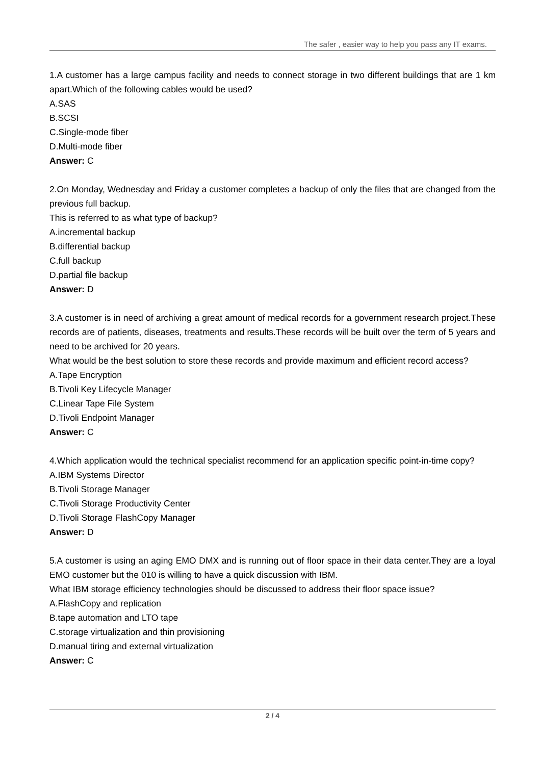The safer , easier way to help you pass any IT exams.
1.A customer has a large campus facility and needs to connect storage in two different buildings that are 1 km apart.Which of the following cables would be used?
A.SAS
B.SCSI
C.Single-mode fiber
D.Multi-mode fiber
Answer: C
2.On Monday, Wednesday and Friday a customer completes a backup of only the files that are changed from the previous full backup.
This is referred to as what type of backup?
A.incremental backup
B.differential backup
C.full backup
D.partial file backup
Answer: D
3.A customer is in need of archiving a great amount of medical records for a government research project.These records are of patients, diseases, treatments and results.These records will be built over the term of 5 years and need to be archived for 20 years.
What would be the best solution to store these records and provide maximum and efficient record access?
A.Tape Encryption
B.Tivoli Key Lifecycle Manager
C.Linear Tape File System
D.Tivoli Endpoint Manager
Answer: C
4.Which application would the technical specialist recommend for an application specific point-in-time copy?
A.IBM Systems Director
B.Tivoli Storage Manager
C.Tivoli Storage Productivity Center
D.Tivoli Storage FlashCopy Manager
Answer: D
5.A customer is using an aging EMO DMX and is running out of floor space in their data center.They are a loyal EMO customer but the 010 is willing to have a quick discussion with IBM.
What IBM storage efficiency technologies should be discussed to address their floor space issue?
A.FlashCopy and replication
B.tape automation and LTO tape
C.storage virtualization and thin provisioning
D.manual tiring and external virtualization
Answer: C
2 / 4